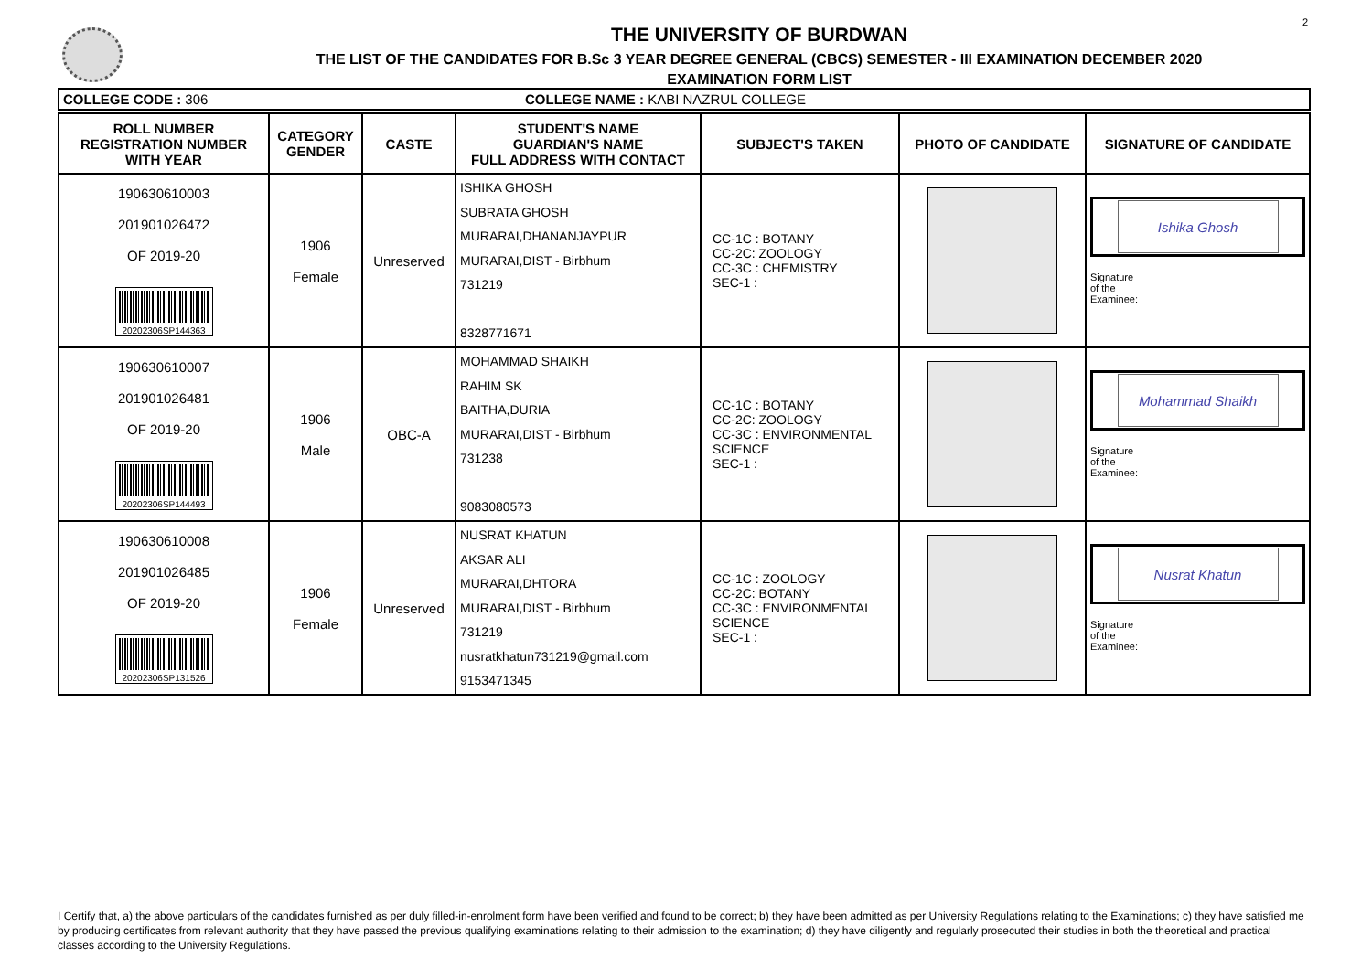2
THE UNIVERSITY OF BURDWAN
THE LIST OF THE CANDIDATES FOR B.Sc 3 YEAR DEGREE GENERAL (CBCS) SEMESTER - III EXAMINATION DECEMBER 2020
EXAMINATION FORM LIST
COLLEGE CODE : 306 COLLEGE NAME : KABI NAZRUL COLLEGE
| ROLL NUMBER REGISTRATION NUMBER WITH YEAR | CATEGORY GENDER | CASTE | STUDENT'S NAME GUARDIAN'S NAME FULL ADDRESS WITH CONTACT | SUBJECT'S TAKEN | PHOTO OF CANDIDATE | SIGNATURE OF CANDIDATE |
| --- | --- | --- | --- | --- | --- | --- |
| 190630610003 201901026472 OF 2019-20 20202306SP144363 | 1906 Female | Unreserved | ISHIKA GHOSH SUBRATA GHOSH MURARAI,DHANANJAYPUR MURARAI,DIST - Birbhum 731219 8328771671 | CC-1C : BOTANY CC-2C: ZOOLOGY CC-3C : CHEMISTRY SEC-1 : | | Ishika Ghosh Signature of the Examinee: |
| 190630610007 201901026481 OF 2019-20 20202306SP144493 | 1906 Male | OBC-A | MOHAMMAD SHAIKH RAHIM SK BAITHA,DURIA MURARAI,DIST - Birbhum 731238 9083080573 | CC-1C : BOTANY CC-2C: ZOOLOGY CC-3C : ENVIRONMENTAL SCIENCE SEC-1 : | | Mohammad Shaikh Signature of the Examinee: |
| 190630610008 201901026485 OF 2019-20 20202306SP131526 | 1906 Female | Unreserved | NUSRAT KHATUN AKSAR ALI MURARAI,DHTORA MURARAI,DIST - Birbhum 731219 nusratkhatun731219@gmail.com 9153471345 | CC-1C : ZOOLOGY CC-2C: BOTANY CC-3C : ENVIRONMENTAL SCIENCE SEC-1 : | | Nusrat Khatun Signature of the Examinee: |
I Certify that, a) the above particulars of the candidates furnished as per duly filled-in-enrolment form have been verified and found to be correct; b) they have been admitted as per University Regulations relating to the Examinations; c) they have satisfied me by producing certificates from relevant authority that they have passed the previous qualifying examinations relating to their admission to the examination; d) they have diligently and regularly prosecuted their studies in both the theoretical and practical classes according to the University Regulations.